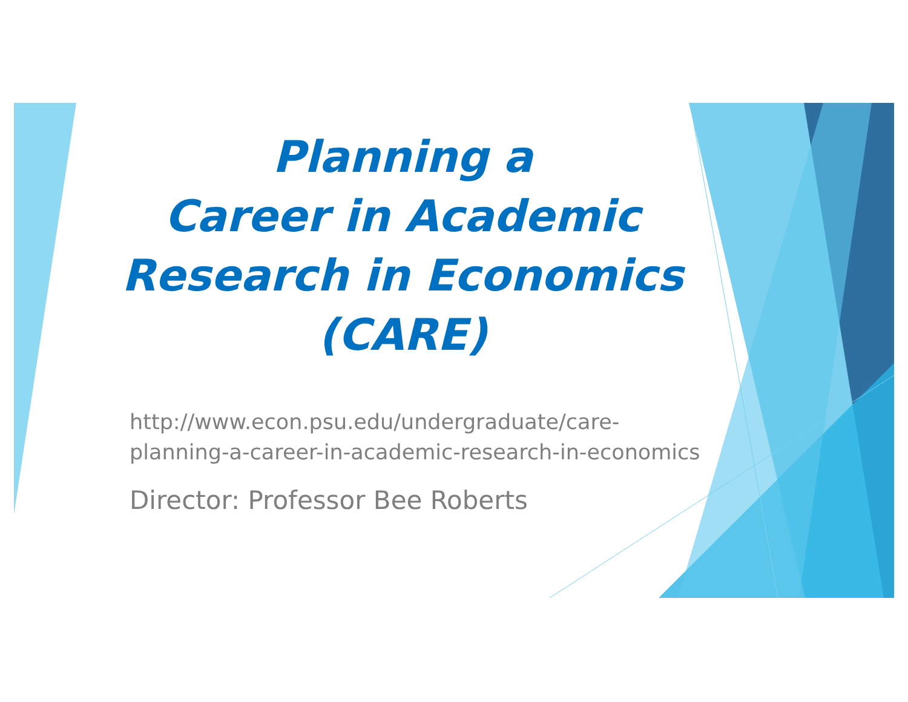Planning a
Career in Academic
Research in Economics
(CARE)
http://www.econ.psu.edu/undergraduate/care-
planning-a-career-in-academic-research-in-economics
Director: Professor Bee Roberts